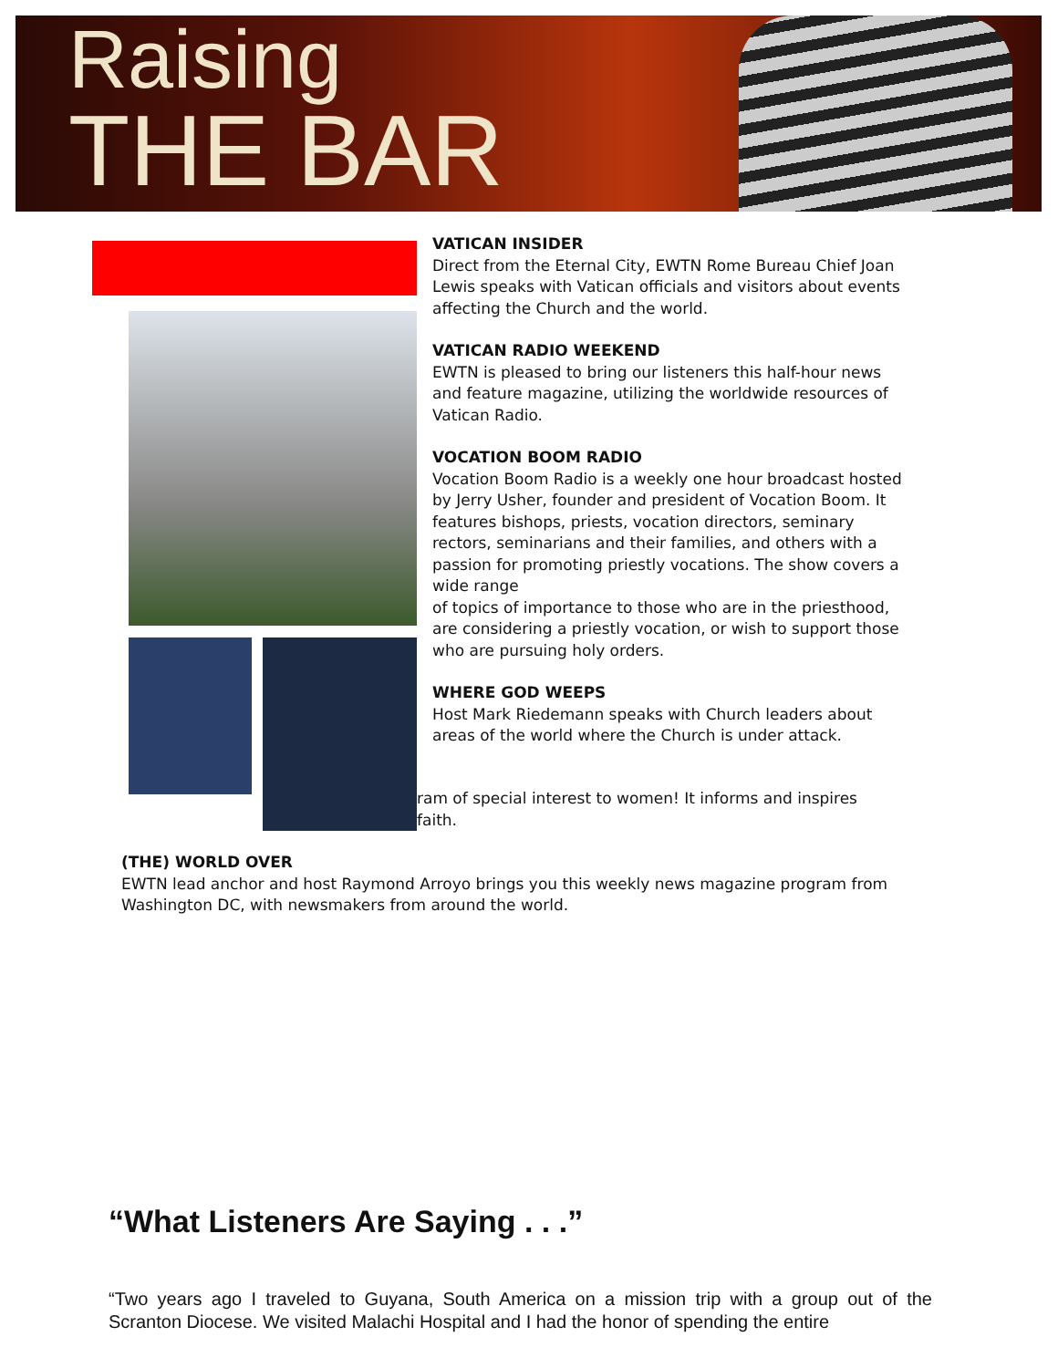Raising
THE BAR
VATICAN INSIDER
Direct from the Eternal City, EWTN Rome Bureau Chief Joan Lewis speaks with Vatican officials and visitors about events affecting the Church and the world.
VATICAN RADIO WEEKEND
EWTN is pleased to bring our listeners this half-hour news and feature magazine, utilizing the worldwide resources of Vatican Radio.
VOCATION BOOM RADIO
Vocation Boom Radio is a weekly one hour broadcast hosted by Jerry Usher, founder and president of Vocation Boom. It features bishops, priests, vocation directors, seminary rectors, seminarians and their families, and others with a passion for promoting priestly vocations. The show covers a wide range
of topics of importance to those who are in the priesthood, are considering a priestly vocation, or wish to support those who are pursuing holy orders.
WHERE GOD WEEPS
Host Mark Riedemann speaks with Church leaders about areas of the world where the Church is under attack.
ram of special interest to women! It informs and inspires
faith.
(THE) WORLD OVER
EWTN lead anchor and host Raymond Arroyo brings you this weekly news magazine program from Washington DC, with newsmakers from around the world.
“What Listeners Are Saying . . .”
“Two years ago I traveled to Guyana, South America on a mission trip with a group out of the Scranton Diocese. We visited Malachi Hospital and I had the honor of spending the entire